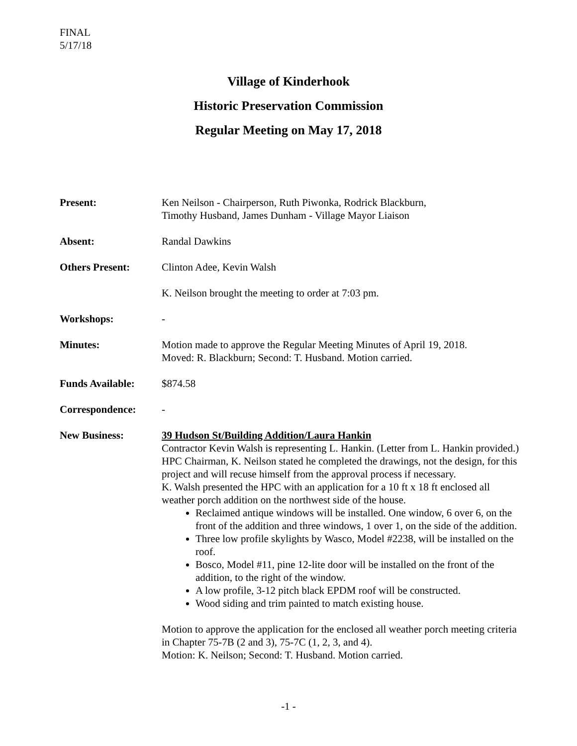FINAL
5/17/18
Village of Kinderhook
Historic Preservation Commission
Regular Meeting on May 17, 2018
Present: Ken Neilson - Chairperson, Ruth Piwonka, Rodrick Blackburn,
Timothy Husband, James Dunham - Village Mayor Liaison
Absent: Randal Dawkins
Others Present: Clinton Adee, Kevin Walsh
K. Neilson brought the meeting to order at 7:03 pm.
Workshops: -
Minutes: Motion made to approve the Regular Meeting Minutes of April 19, 2018.
Moved: R. Blackburn; Second: T. Husband. Motion carried.
Funds Available: $874.58
Correspondence: -
New Business: 39 Hudson St/Building Addition/Laura Hankin
Contractor Kevin Walsh is representing L. Hankin. (Letter from L. Hankin provided.)
HPC Chairman, K. Neilson stated he completed the drawings, not the design, for this project and will recuse himself from the approval process if necessary.
K. Walsh presented the HPC with an application for a 10 ft x 18 ft enclosed all weather porch addition on the northwest side of the house.
Reclaimed antique windows will be installed. One window, 6 over 6, on the front of the addition and three windows, 1 over 1, on the side of the addition.
Three low profile skylights by Wasco, Model #2238, will be installed on the roof.
Bosco, Model #11, pine 12-lite door will be installed on the front of the addition, to the right of the window.
A low profile, 3-12 pitch black EPDM roof will be constructed.
Wood siding and trim painted to match existing house.
Motion to approve the application for the enclosed all weather porch meeting criteria in Chapter 75-7B (2 and 3), 75-7C (1, 2, 3, and 4).
Motion: K. Neilson; Second: T. Husband. Motion carried.
-1 -